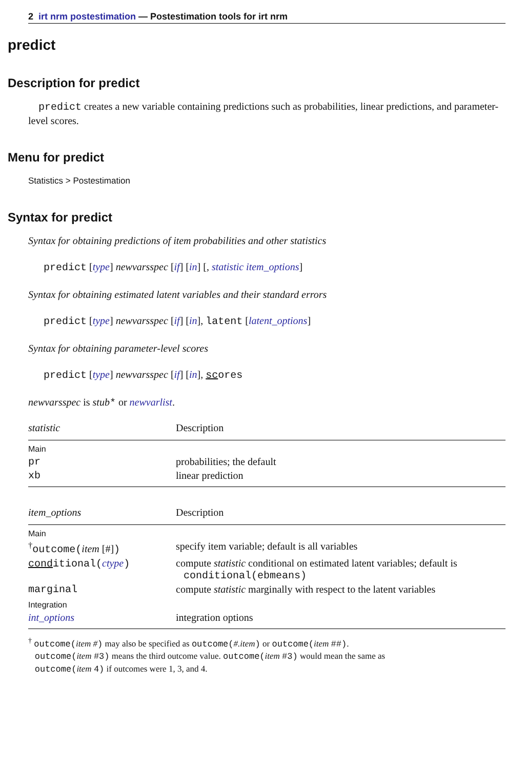2 irt nrm postestimation — Postestimation tools for irt nrm
predict
Description for predict
predict creates a new variable containing predictions such as probabilities, linear predictions, and parameter-level scores.
Menu for predict
Statistics > Postestimation
Syntax for predict
Syntax for obtaining predictions of item probabilities and other statistics
predict [type] newvarsspec [if] [in] [, statistic item_options]
Syntax for obtaining estimated latent variables and their standard errors
predict [type] newvarsspec [if] [in], latent [latent_options]
Syntax for obtaining parameter-level scores
predict [type] newvarsspec [if] [in], scores
newvarsspec is stub* or newvarlist.
| statistic | Description |
| --- | --- |
| Main | |
| pr | probabilities; the default |
| xb | linear prediction |
| item_options | Description |
| --- | --- |
| Main | |
| <sup>†</sup> outcome( item [#] ) | specify item variable; default is all variables |
| cond itional( ctype ) | compute statistic conditional on estimated latent variables; default is conditional(ebmeans) |
| marginal | compute statistic marginally with respect to the latent variables |
| Integration | |
| int_options | integration options |
<sup>†</sup> outcome(item #) may also be specified as outcome(#.item) or outcome(item ##).
outcome(item #3) means the third outcome value. outcome(item #3) would mean the same as
outcome(item 4) if outcomes were 1, 3, and 4.